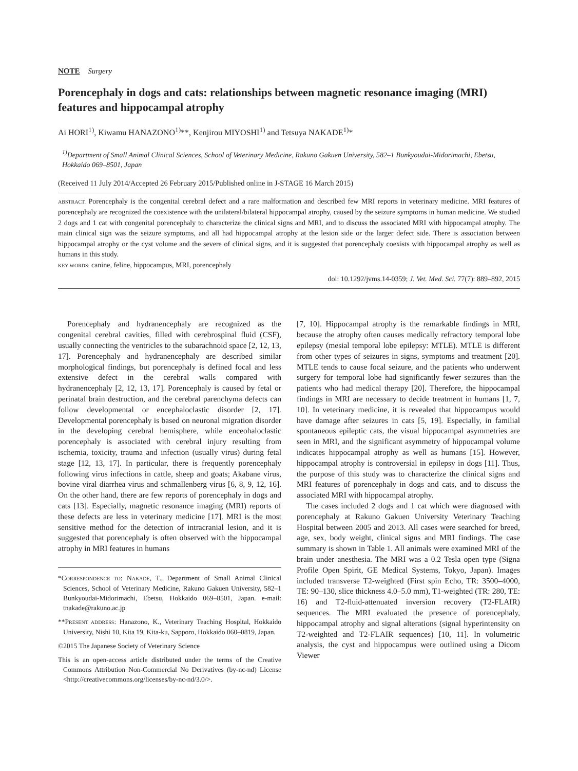NOTE Surgery
Porencephaly in dogs and cats: relationships between magnetic resonance imaging (MRI) features and hippocampal atrophy
Ai HORI<sup>1)</sup>, Kiwamu HANAZONO<sup>1)</sup>**, Kenjirou MIYOSHI<sup>1)</sup> and Tetsuya NAKADE<sup>1)</sup>*
<sup>1)</sup> Department of Small Animal Clinical Sciences, School of Veterinary Medicine, Rakuno Gakuen University, 582–1 Bunkyoudai-Midorimachi, Ebetsu, Hokkaido 069–8501, Japan
(Received 11 July 2014/Accepted 26 February 2015/Published online in J-STAGE 16 March 2015)
ABSTRACT. Porencephaly is the congenital cerebral defect and a rare malformation and described few MRI reports in veterinary medicine. MRI features of porencephaly are recognized the coexistence with the unilateral/bilateral hippocampal atrophy, caused by the seizure symptoms in human medicine. We studied 2 dogs and 1 cat with congenital porencephaly to characterize the clinical signs and MRI, and to discuss the associated MRI with hippocampal atrophy. The main clinical sign was the seizure symptoms, and all had hippocampal atrophy at the lesion side or the larger defect side. There is association between hippocampal atrophy or the cyst volume and the severe of clinical signs, and it is suggested that porencephaly coexists with hippocampal atrophy as well as humans in this study.
KEY WORDS: canine, feline, hippocampus, MRI, porencephaly
doi: 10.1292/jvms.14-0359; J. Vet. Med. Sci. 77(7): 889–892, 2015
Porencephaly and hydranencephaly are recognized as the congenital cerebral cavities, filled with cerebrospinal fluid (CSF), usually connecting the ventricles to the subarachnoid space [2, 12, 13, 17]. Porencephaly and hydranencephaly are described similar morphological findings, but porencephaly is defined focal and less extensive defect in the cerebral walls compared with hydranencephaly [2, 12, 13, 17]. Porencephaly is caused by fetal or perinatal brain destruction, and the cerebral parenchyma defects can follow developmental or encephaloclastic disorder [2, 17]. Developmental porencephaly is based on neuronal migration disorder in the developing cerebral hemisphere, while enceohaloclastic porencephaly is associated with cerebral injury resulting from ischemia, toxicity, trauma and infection (usually virus) during fetal stage [12, 13, 17]. In particular, there is frequently porencephaly following virus infections in cattle, sheep and goats; Akabane virus, bovine viral diarrhea virus and schmallenberg virus [6, 8, 9, 12, 16]. On the other hand, there are few reports of porencephaly in dogs and cats [13]. Especially, magnetic resonance imaging (MRI) reports of these defects are less in veterinary medicine [17]. MRI is the most sensitive method for the detection of intracranial lesion, and it is suggested that porencephaly is often observed with the hippocampal atrophy in MRI features in humans
*CORRESPONDENCE TO: NAKADE, T., Department of Small Animal Clinical Sciences, School of Veterinary Medicine, Rakuno Gakuen University, 582–1 Bunkyoudai-Midorimachi, Ebetsu, Hokkaido 069–8501, Japan. e-mail: tnakade@rakuno.ac.jp
**PRESENT ADDRESS: Hanazono, K., Veterinary Teaching Hospital, Hokkaido University, Nishi 10, Kita 19, Kita-ku, Sapporo, Hokkaido 060–0819, Japan.
©2015 The Japanese Society of Veterinary Science
This is an open-access article distributed under the terms of the Creative Commons Attribution Non-Commercial No Derivatives (by-nc-nd) License <http://creativecommons.org/licenses/by-nc-nd/3.0/>.
[7, 10]. Hippocampal atrophy is the remarkable findings in MRI, because the atrophy often causes medically refractory temporal lobe epilepsy (mesial temporal lobe epilepsy: MTLE). MTLE is different from other types of seizures in signs, symptoms and treatment [20]. MTLE tends to cause focal seizure, and the patients who underwent surgery for temporal lobe had significantly fewer seizures than the patients who had medical therapy [20]. Therefore, the hippocampal findings in MRI are necessary to decide treatment in humans [1, 7, 10]. In veterinary medicine, it is revealed that hippocampus would have damage after seizures in cats [5, 19]. Especially, in familial spontaneous epileptic cats, the visual hippocampal asymmetries are seen in MRI, and the significant asymmetry of hippocampal volume indicates hippocampal atrophy as well as humans [15]. However, hippocampal atrophy is controversial in epilepsy in dogs [11]. Thus, the purpose of this study was to characterize the clinical signs and MRI features of porencephaly in dogs and cats, and to discuss the associated MRI with hippocampal atrophy.
The cases included 2 dogs and 1 cat which were diagnosed with porencephaly at Rakuno Gakuen University Veterinary Teaching Hospital between 2005 and 2013. All cases were searched for breed, age, sex, body weight, clinical signs and MRI findings. The case summary is shown in Table 1. All animals were examined MRI of the brain under anesthesia. The MRI was a 0.2 Tesla open type (Signa Profile Open Spirit, GE Medical Systems, Tokyo, Japan). Images included transverse T2-weighted (First spin Echo, TR: 3500–4000, TE: 90–130, slice thickness 4.0–5.0 mm), T1-weighted (TR: 280, TE: 16) and T2-fluid-attenuated inversion recovery (T2-FLAIR) sequences. The MRI evaluated the presence of porencephaly, hippocampal atrophy and signal alterations (signal hyperintensity on T2-weighted and T2-FLAIR sequences) [10, 11]. In volumetric analysis, the cyst and hippocampus were outlined using a Dicom Viewer